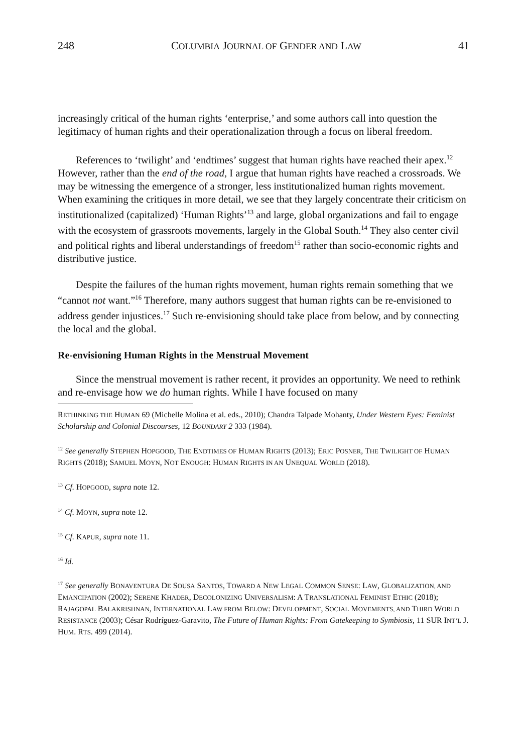248 COLUMBIA JOURNAL OF GENDER AND LAW 41
increasingly critical of the human rights ‘enterprise,’ and some authors call into question the legitimacy of human rights and their operationalization through a focus on liberal freedom.
References to ‘twilight’ and ‘endtimes’ suggest that human rights have reached their apex.<sup>12</sup> However, rather than the end of the road, I argue that human rights have reached a crossroads. We may be witnessing the emergence of a stronger, less institutionalized human rights movement. When examining the critiques in more detail, we see that they largely concentrate their criticism on institutionalized (capitalized) ‘Human Rights’<sup>13</sup> and large, global organizations and fail to engage with the ecosystem of grassroots movements, largely in the Global South.<sup>14</sup> They also center civil and political rights and liberal understandings of freedom<sup>15</sup> rather than socio-economic rights and distributive justice.
Despite the failures of the human rights movement, human rights remain something that we “cannot not want.”<sup>16</sup> Therefore, many authors suggest that human rights can be re-envisioned to address gender injustices.<sup>17</sup> Such re-envisioning should take place from below, and by connecting the local and the global.
Re-envisioning Human Rights in the Menstrual Movement
Since the menstrual movement is rather recent, it provides an opportunity. We need to rethink and re-envisage how we do human rights. While I have focused on many
RETHINKING THE HUMAN 69 (Michelle Molina et al. eds., 2010); Chandra Talpade Mohanty, Under Western Eyes: Feminist Scholarship and Colonial Discourses, 12 BOUNDARY 2 333 (1984).
<sup>12</sup> See generally STEPHEN HOPGOOD, THE ENDTIMES OF HUMAN RIGHTS (2013); ERIC POSNER, THE TWILIGHT OF HUMAN RIGHTS (2018); SAMUEL MOYN, NOT ENOUGH: HUMAN RIGHTS IN AN UNEQUAL WORLD (2018).
<sup>13</sup> Cf. HOPGOOD, supra note 12.
<sup>14</sup> Cf. MOYN, supra note 12.
<sup>15</sup> Cf. KAPUR, supra note 11.
<sup>16</sup> Id.
<sup>17</sup> See generally BONAVENTURA DE SOUSA SANTOS, TOWARD A NEW LEGAL COMMON SENSE: LAW, GLOBALIZATION, AND EMANCIPATION (2002); SERENE KHADER, DECOLONIZING UNIVERSALISM: A TRANSLATIONAL FEMINIST ETHIC (2018); RAJAGOPAL BALAKRISHNAN, INTERNATIONAL LAW FROM BELOW: DEVELOPMENT, SOCIAL MOVEMENTS, AND THIRD WORLD RESISTANCE (2003); César Rodríguez-Garavito, The Future of Human Rights: From Gatekeeping to Symbiosis, 11 SUR INT’L J. HUM. RTS. 499 (2014).